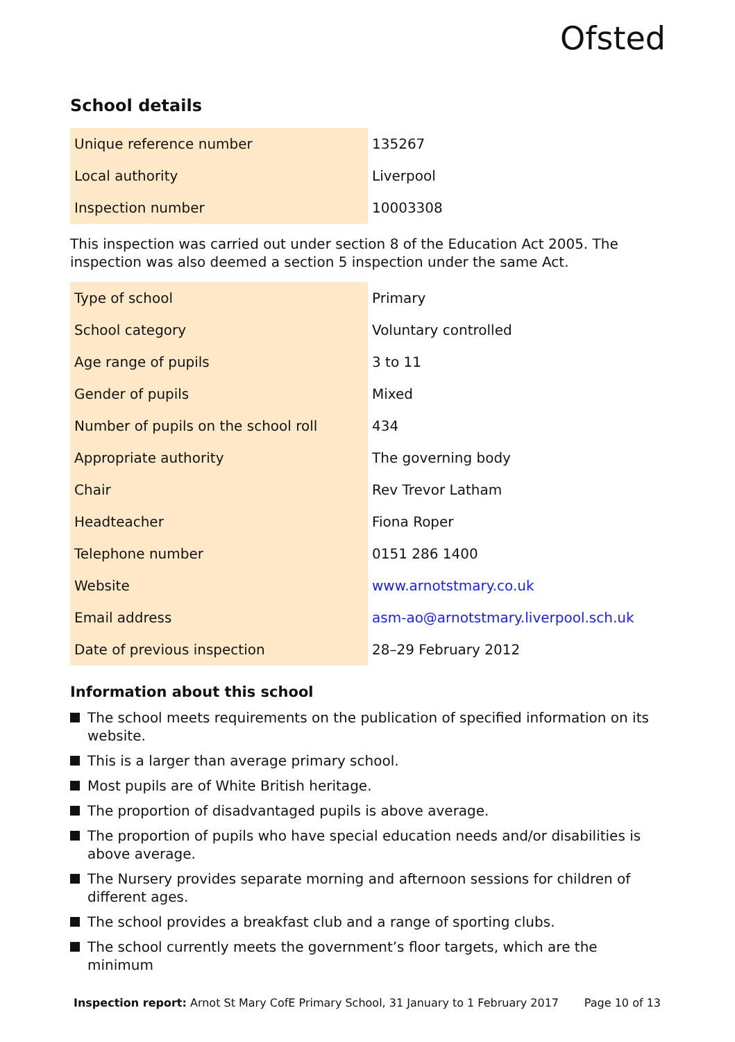Ofsted
School details
| Unique reference number | 135267 |
| Local authority | Liverpool |
| Inspection number | 10003308 |
This inspection was carried out under section 8 of the Education Act 2005. The inspection was also deemed a section 5 inspection under the same Act.
| Type of school | Primary |
| School category | Voluntary controlled |
| Age range of pupils | 3 to 11 |
| Gender of pupils | Mixed |
| Number of pupils on the school roll | 434 |
| Appropriate authority | The governing body |
| Chair | Rev Trevor Latham |
| Headteacher | Fiona Roper |
| Telephone number | 0151 286 1400 |
| Website | www.arnotstmary.co.uk |
| Email address | asm-ao@arnotstmary.liverpool.sch.uk |
| Date of previous inspection | 28–29 February 2012 |
Information about this school
The school meets requirements on the publication of specified information on its website.
This is a larger than average primary school.
Most pupils are of White British heritage.
The proportion of disadvantaged pupils is above average.
The proportion of pupils who have special education needs and/or disabilities is above average.
The Nursery provides separate morning and afternoon sessions for children of different ages.
The school provides a breakfast club and a range of sporting clubs.
The school currently meets the government’s floor targets, which are the minimum
Inspection report: Arnot St Mary CofE Primary School, 31 January to 1 February 2017
Page 10 of 13